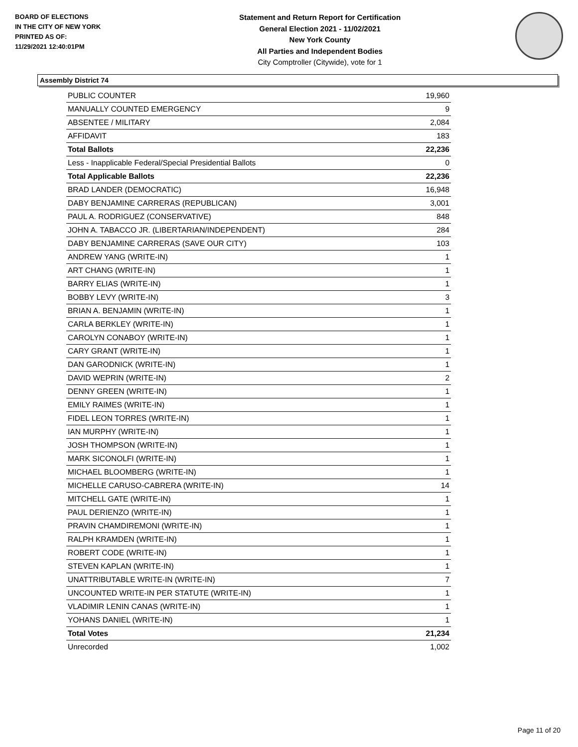BOARD OF ELECTIONS
IN THE CITY OF NEW YORK
PRINTED AS OF:
11/29/2021 12:40:01PM
Statement and Return Report for Certification
General Election 2021 - 11/02/2021
New York County
All Parties and Independent Bodies
City Comptroller (Citywide), vote for 1
Assembly District 74
| PUBLIC COUNTER | 19,960 |
| MANUALLY COUNTED EMERGENCY | 9 |
| ABSENTEE / MILITARY | 2,084 |
| AFFIDAVIT | 183 |
| Total Ballots | 22,236 |
| Less - Inapplicable Federal/Special Presidential Ballots | 0 |
| Total Applicable Ballots | 22,236 |
| BRAD LANDER (DEMOCRATIC) | 16,948 |
| DABY BENJAMINE CARRERAS (REPUBLICAN) | 3,001 |
| PAUL A. RODRIGUEZ (CONSERVATIVE) | 848 |
| JOHN A. TABACCO JR. (LIBERTARIAN/INDEPENDENT) | 284 |
| DABY BENJAMINE CARRERAS (SAVE OUR CITY) | 103 |
| ANDREW YANG (WRITE-IN) | 1 |
| ART CHANG (WRITE-IN) | 1 |
| BARRY ELIAS (WRITE-IN) | 1 |
| BOBBY LEVY (WRITE-IN) | 3 |
| BRIAN A. BENJAMIN (WRITE-IN) | 1 |
| CARLA BERKLEY (WRITE-IN) | 1 |
| CAROLYN CONABOY (WRITE-IN) | 1 |
| CARY GRANT (WRITE-IN) | 1 |
| DAN GARODNICK (WRITE-IN) | 1 |
| DAVID WEPRIN (WRITE-IN) | 2 |
| DENNY GREEN (WRITE-IN) | 1 |
| EMILY RAIMES (WRITE-IN) | 1 |
| FIDEL LEON TORRES (WRITE-IN) | 1 |
| IAN MURPHY (WRITE-IN) | 1 |
| JOSH THOMPSON (WRITE-IN) | 1 |
| MARK SICONOLFI (WRITE-IN) | 1 |
| MICHAEL BLOOMBERG (WRITE-IN) | 1 |
| MICHELLE CARUSO-CABRERA (WRITE-IN) | 14 |
| MITCHELL GATE (WRITE-IN) | 1 |
| PAUL DERIENZO (WRITE-IN) | 1 |
| PRAVIN CHAMDIREMONI (WRITE-IN) | 1 |
| RALPH KRAMDEN (WRITE-IN) | 1 |
| ROBERT CODE (WRITE-IN) | 1 |
| STEVEN KAPLAN (WRITE-IN) | 1 |
| UNATTRIBUTABLE WRITE-IN (WRITE-IN) | 7 |
| UNCOUNTED WRITE-IN PER STATUTE (WRITE-IN) | 1 |
| VLADIMIR LENIN CANAS (WRITE-IN) | 1 |
| YOHANS DANIEL (WRITE-IN) | 1 |
| Total Votes | 21,234 |
| Unrecorded | 1,002 |
Page 11 of 20